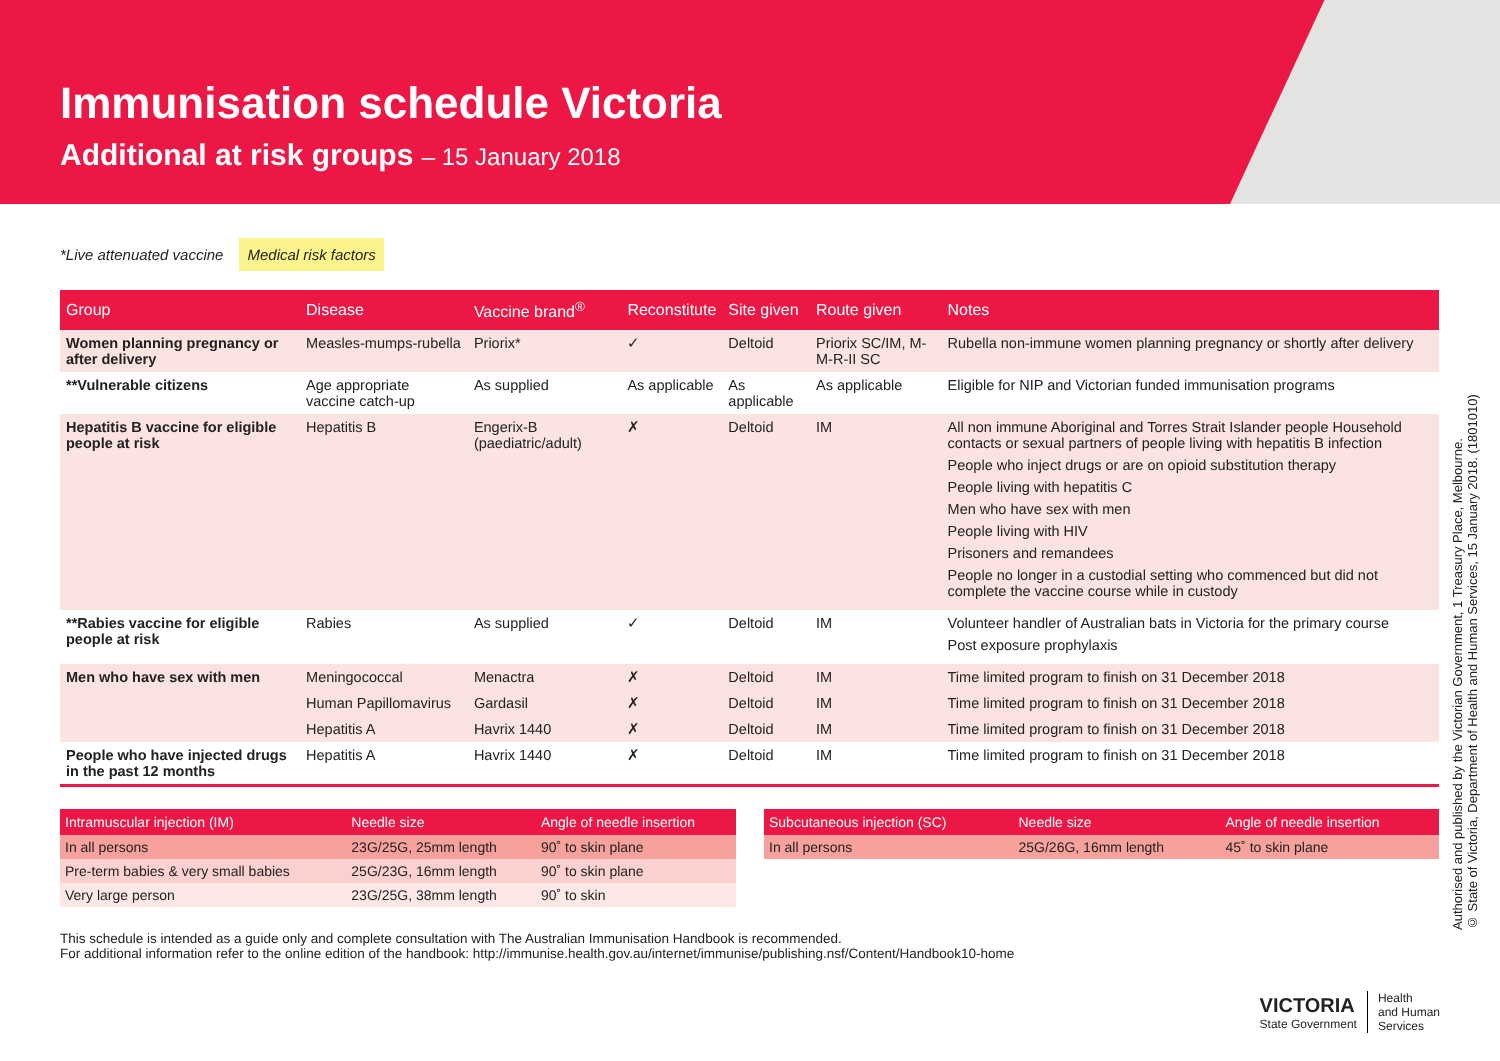Immunisation schedule Victoria
Additional at risk groups – 15 January 2018
*Live attenuated vaccine Medical risk factors
| Group | Disease | Vaccine brand<sup>®</sup> | Reconstitute | Site given | Route given | Notes |
| --- | --- | --- | --- | --- | --- | --- |
| Women planning pregnancy or after delivery | Measles-mumps-rubella | Priorix* | ✓ | Deltoid | Priorix SC/IM, M-M-R-II SC | Rubella non-immune women planning pregnancy or shortly after delivery |
| **Vulnerable citizens | Age appropriate vaccine catch-up | As supplied | As applicable | As applicable | As applicable | Eligible for NIP and Victorian funded immunisation programs |
| Hepatitis B vaccine for eligible people at risk | Hepatitis B | Engerix-B (paediatric/adult) | ✗ | Deltoid | IM | All non immune Aboriginal and Torres Strait Islander people Household contacts or sexual partners of people living with hepatitis B infection People who inject drugs or are on opioid substitution therapy People living with hepatitis C Men who have sex with men People living with HIV Prisoners and remandees People no longer in a custodial setting who commenced but did not complete the vaccine course while in custody |
| **Rabies vaccine for eligible people at risk | Rabies | As supplied | ✓ | Deltoid | IM | Volunteer handler of Australian bats in Victoria for the primary course Post exposure prophylaxis |
| Men who have sex with men | Meningococcal | Menactra | ✗ | Deltoid | IM | Time limited program to finish on 31 December 2018 |
| | Human Papillomavirus | Gardasil | ✗ | Deltoid | IM | Time limited program to finish on 31 December 2018 |
| | Hepatitis A | Havrix 1440 | ✗ | Deltoid | IM | Time limited program to finish on 31 December 2018 |
| People who have injected drugs in the past 12 months | Hepatitis A | Havrix 1440 | ✗ | Deltoid | IM | Time limited program to finish on 31 December 2018 |
| Intramuscular injection (IM) | Needle size | Angle of needle insertion |
| --- | --- | --- |
| In all persons | 23G/25G, 25mm length | 90˚ to skin plane |
| Pre-term babies & very small babies | 25G/23G, 16mm length | 90˚ to skin plane |
| Very large person | 23G/25G, 38mm length | 90˚ to skin |
| Subcutaneous injection (SC) | Needle size | Angle of needle insertion |
| --- | --- | --- |
| In all persons | 25G/26G, 16mm length | 45˚ to skin plane |
This schedule is intended as a guide only and complete consultation with The Australian Immunisation Handbook is recommended.
For additional information refer to the online edition of the handbook: http://immunise.health.gov.au/internet/immunise/publishing.nsf/Content/Handbook10-home
Authorised and published by the Victorian Government, 1 Treasury Place, Melbourne.
© State of Victoria, Department of Health and Human Services, 15 January 2018. (1801010)
VICTORIA
State Government
Health
and Human
Services